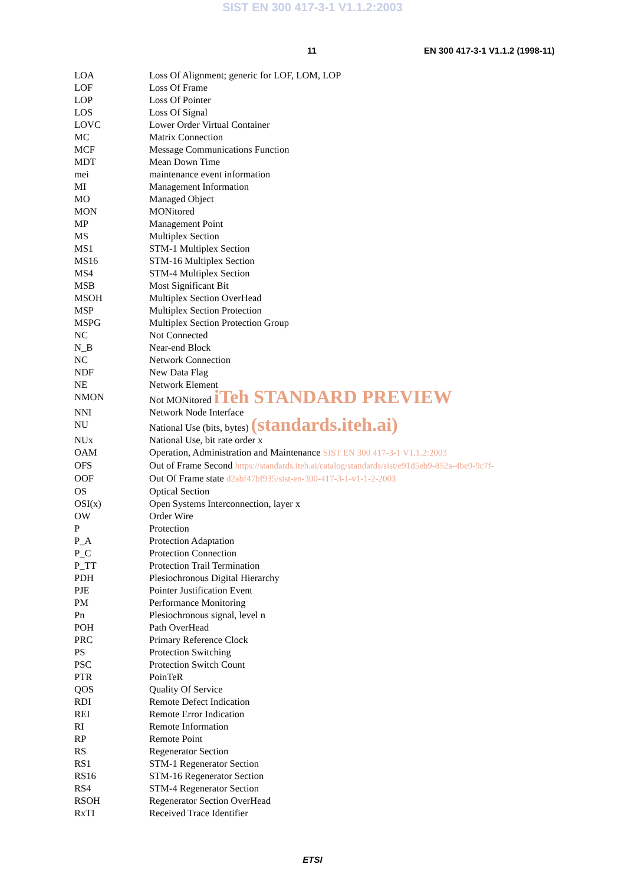SIST EN 300 417-3-1 V1.1.2:2003
11 EN 300 417-3-1 V1.1.2 (1998-11)
| LOA | Loss Of Alignment; generic for LOF, LOM, LOP |
| LOF | Loss Of Frame |
| LOP | Loss Of Pointer |
| LOS | Loss Of Signal |
| LOVC | Lower Order Virtual Container |
| MC | Matrix Connection |
| MCF | Message Communications Function |
| MDT | Mean Down Time |
| mei | maintenance event information |
| MI | Management Information |
| MO | Managed Object |
| MON | MONitored |
| MP | Management Point |
| MS | Multiplex Section |
| MS1 | STM-1 Multiplex Section |
| MS16 | STM-16 Multiplex Section |
| MS4 | STM-4 Multiplex Section |
| MSB | Most Significant Bit |
| MSOH | Multiplex Section OverHead |
| MSP | Multiplex Section Protection |
| MSPG | Multiplex Section Protection Group |
| NC | Not Connected |
| N_B | Near-end Block |
| NC | Network Connection |
| NDF | New Data Flag |
| NE | Network Element |
| NMON | Not MONitored iTeh STANDARD PREVIEW |
| NNI | Network Node Interface |
| NU | National Use (bits, bytes) (standards.iteh.ai) |
| NUx | National Use, bit rate order x |
| OAM | Operation, Administration and Maintenance SIST EN 300 417-3-1 V1.1.2:2003 |
| OFS | Out of Frame Second https://standards.iteh.ai/catalog/standards/sist/e91d5eb9-852a-4be9-9c7f- |
| OOF | Out Of Frame state d2abf47bf935/sist-en-300-417-3-1-v1-1-2-2003 |
| OS | Optical Section |
| OSI(x) | Open Systems Interconnection, layer x |
| OW | Order Wire |
| P | Protection |
| P_A | Protection Adaptation |
| P_C | Protection Connection |
| P_TT | Protection Trail Termination |
| PDH | Plesiochronous Digital Hierarchy |
| PJE | Pointer Justification Event |
| PM | Performance Monitoring |
| Pn | Plesiochronous signal, level n |
| POH | Path OverHead |
| PRC | Primary Reference Clock |
| PS | Protection Switching |
| PSC | Protection Switch Count |
| PTR | PoinTeR |
| QOS | Quality Of Service |
| RDI | Remote Defect Indication |
| REI | Remote Error Indication |
| RI | Remote Information |
| RP | Remote Point |
| RS | Regenerator Section |
| RS1 | STM-1 Regenerator Section |
| RS16 | STM-16 Regenerator Section |
| RS4 | STM-4 Regenerator Section |
| RSOH | Regenerator Section OverHead |
| RxTI | Received Trace Identifier |
ETSI